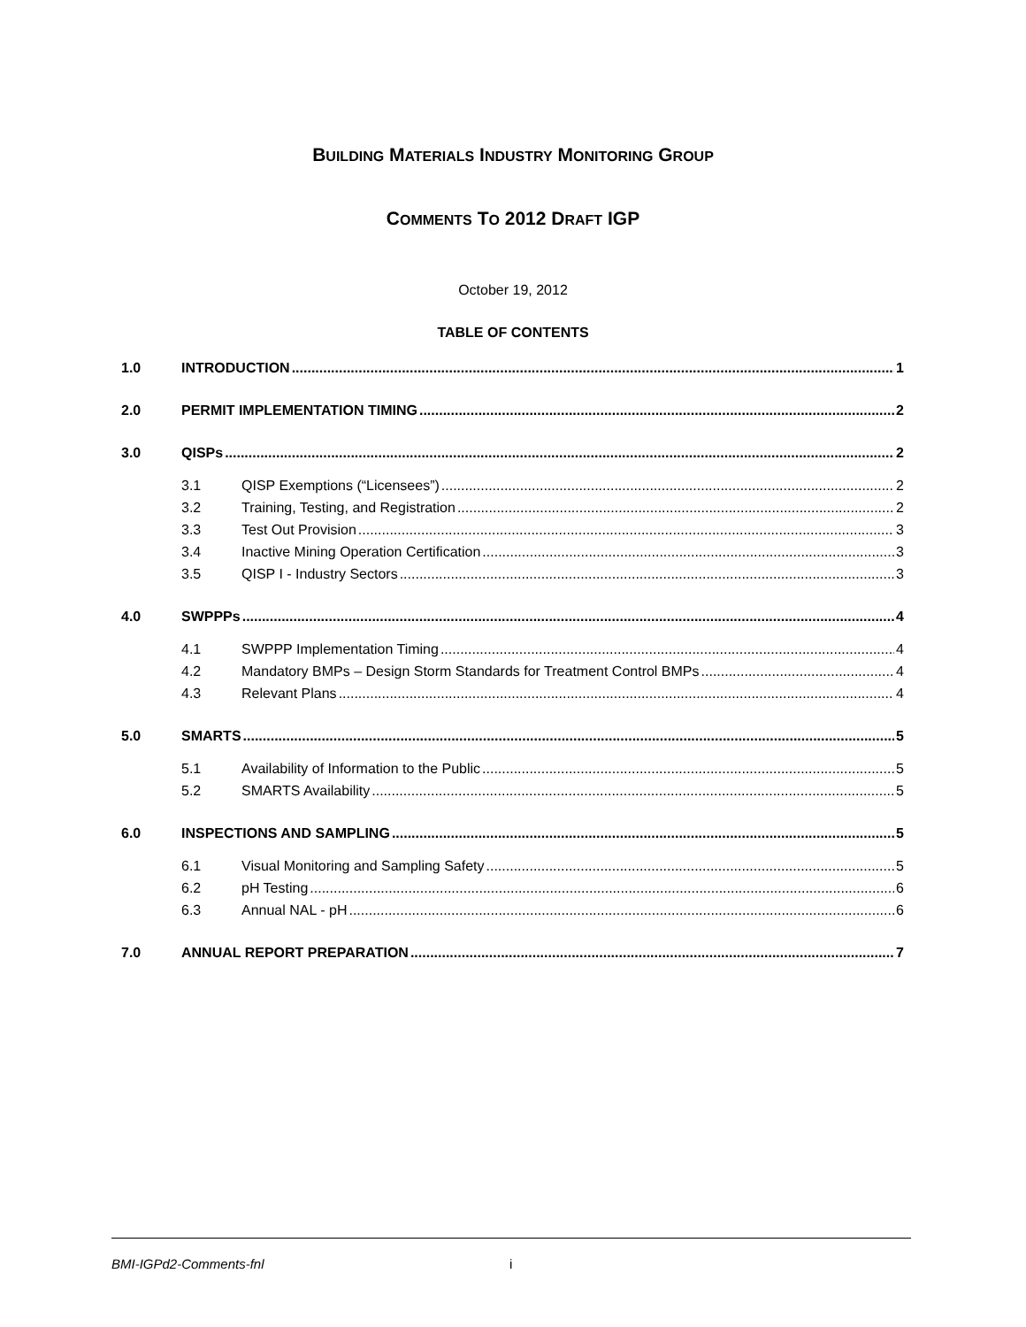BUILDING MATERIALS INDUSTRY MONITORING GROUP
COMMENTS TO 2012 DRAFT IGP
October 19, 2012
TABLE OF CONTENTS
1.0 INTRODUCTION 1
2.0 PERMIT IMPLEMENTATION TIMING 2
3.0 QISPs 2
3.1 QISP Exemptions (“Licensees”) 2
3.2 Training, Testing, and Registration 2
3.3 Test Out Provision 3
3.4 Inactive Mining Operation Certification 3
3.5 QISP I - Industry Sectors 3
4.0 SWPPPs 4
4.1 SWPPP Implementation Timing 4
4.2 Mandatory BMPs – Design Storm Standards for Treatment Control BMPs 4
4.3 Relevant Plans 4
5.0 SMARTS 5
5.1 Availability of Information to the Public 5
5.2 SMARTS Availability 5
6.0 INSPECTIONS AND SAMPLING 5
6.1 Visual Monitoring and Sampling Safety 5
6.2 pH Testing 6
6.3 Annual NAL - pH 6
7.0 ANNUAL REPORT PREPARATION 7
BMI-IGPd2-Comments-fnl i